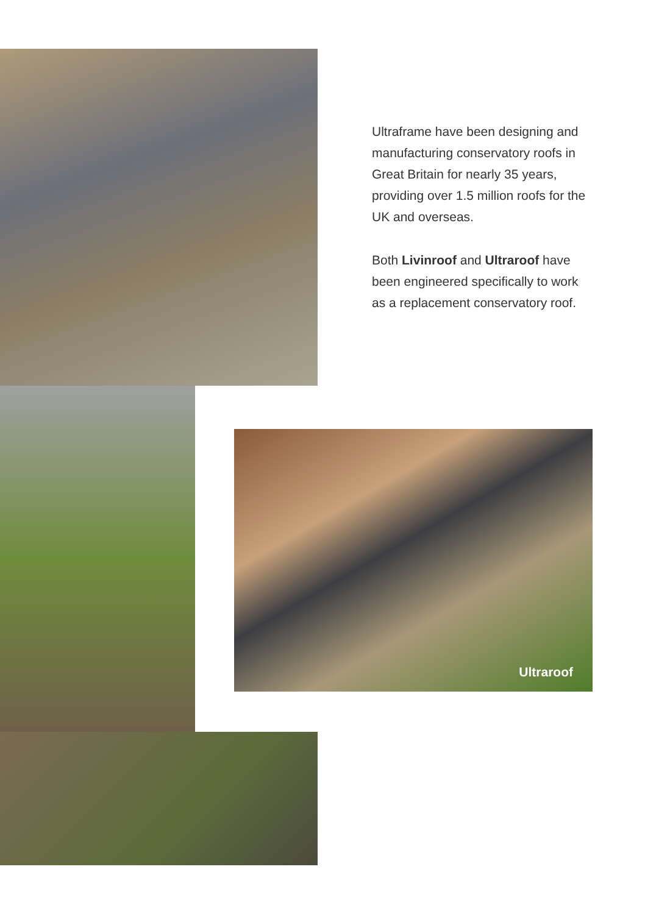Ultraframe have been designing and manufacturing conservatory roofs in Great Britain for nearly 35 years, providing over 1.5 million roofs for the UK and overseas.
Both Livinroof and Ultraroof have been engineered specifically to work as a replacement conservatory roof.
Ultraroof